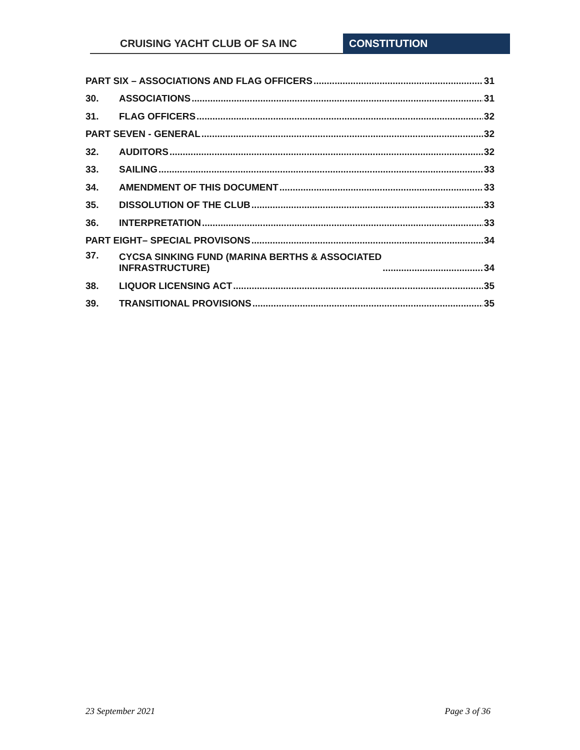CRUISING YACHT CLUB OF SA INC CONSTITUTION
PART SIX – ASSOCIATIONS AND FLAG OFFICERS 31
30. ASSOCIATIONS 31
31. FLAG OFFICERS 32
PART SEVEN - GENERAL 32
32. AUDITORS 32
33. SAILING 33
34. AMENDMENT OF THIS DOCUMENT 33
35. DISSOLUTION OF THE CLUB 33
36. INTERPRETATION 33
PART EIGHT– SPECIAL PROVISONS 34
37. CYCSA SINKING FUND (MARINA BERTHS & ASSOCIATED
INFRASTRUCTURE) 34
38. LIQUOR LICENSING ACT 35
39. TRANSITIONAL PROVISIONS 35
23 September 2021 Page 3 of 36